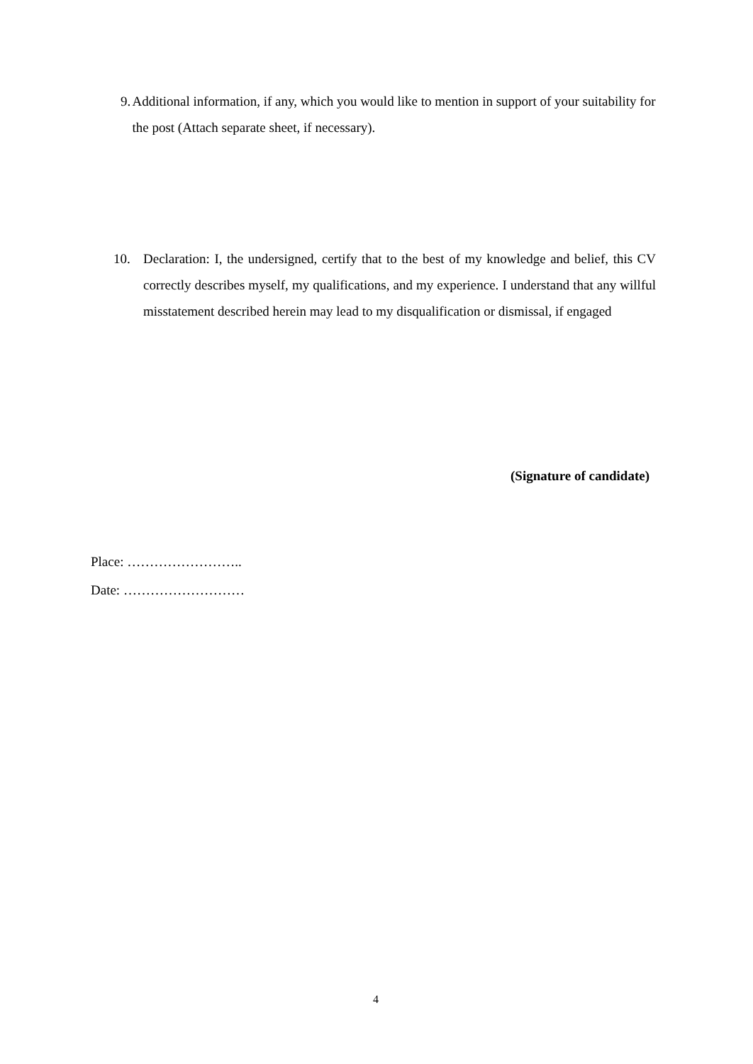9. Additional information, if any, which you would like to mention in support of your suitability for the post (Attach separate sheet, if necessary).
10. Declaration: I, the undersigned, certify that to the best of my knowledge and belief, this CV correctly describes myself, my qualifications, and my experience. I understand that any willful misstatement described herein may lead to my disqualification or dismissal, if engaged
(Signature of candidate)
Place: ……………………..
Date: ………………………
4